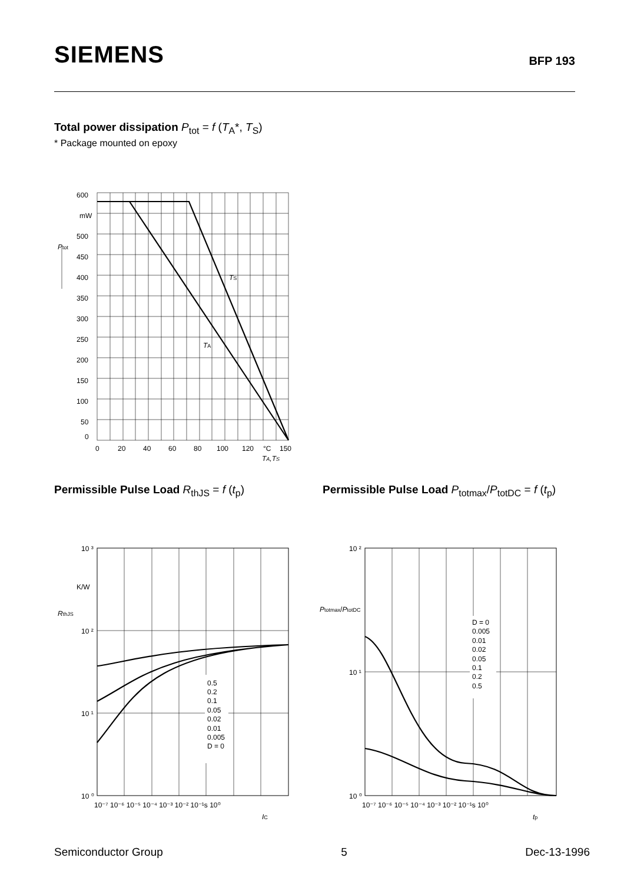SIEMENS
BFP 193
Total power dissipation P<sub>tot</sub> = f (T<sub>A</sub>*, T<sub>S</sub>)
* Package mounted on epoxy
600
mW
500
450
400
350
300
250
200
150
100
50
0
Ptot
TS
TA
0
20
40
60
80
100
120
°C
150
TA,TS
Permissible Pulse Load R<sub>thJS</sub> = f (t<sub>p</sub>)
Permissible Pulse Load P<sub>totmax</sub>/P<sub>totDC</sub> = f (t<sub>p</sub>)
0.5
0.2
0.1
0.05
0.02
0.01
0.005
D = 0
10 ³
K/W
10 ²
10 ¹
10 ⁰
RthJS
10⁻⁷ 10⁻⁶ 10⁻⁵ 10⁻⁴ 10⁻³ 10⁻² 10⁻¹s 10⁰
IC
D = 0
0.005
0.01
0.02
0.05
0.1
0.2
0.5
10 ²
10 ¹
10 ⁰
Ptotmax/PtotDC
10⁻⁷ 10⁻⁶ 10⁻⁵ 10⁻⁴ 10⁻³ 10⁻² 10⁻¹s 10⁰
tp
Semiconductor Group 5 Dec-13-1996